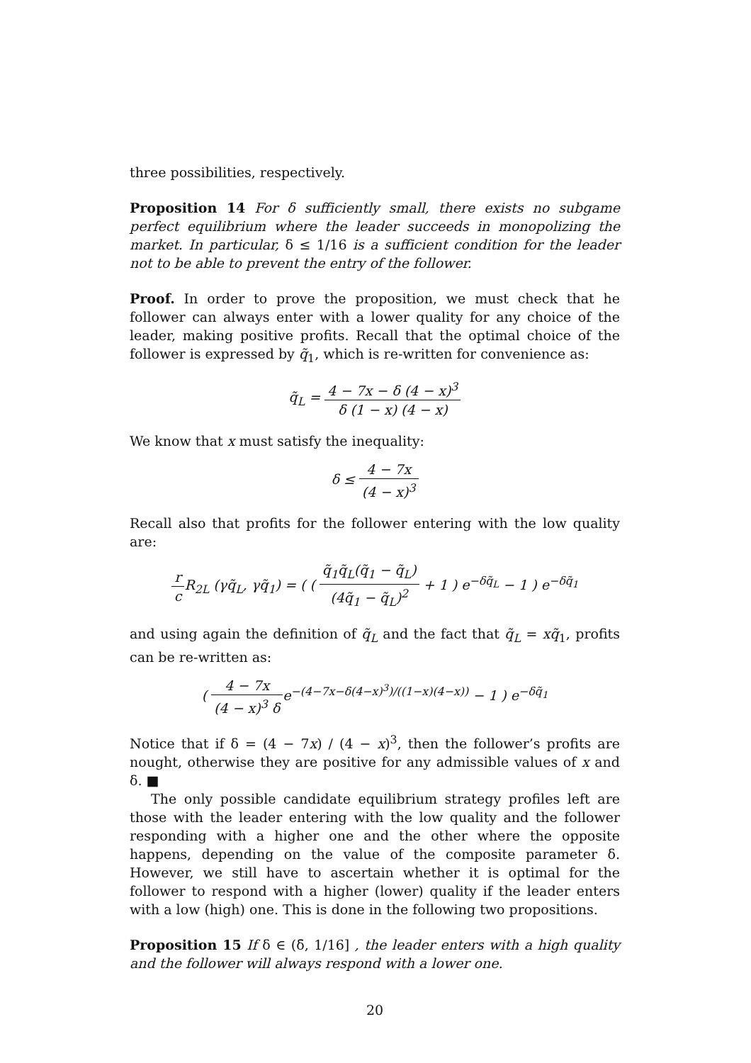three possibilities, respectively.
Proposition 14 For δ sufficiently small, there exists no subgame perfect equilibrium where the leader succeeds in monopolizing the market. In particular, δ ≤ 1/16 is a sufficient condition for the leader not to be able to prevent the entry of the follower.
Proof. In order to prove the proposition, we must check that he follower can always enter with a lower quality for any choice of the leader, making positive profits. Recall that the optimal choice of the follower is expressed by q̃<sub>1</sub>, which is re-written for convenience as:
q̃<sub>L</sub> = 4 − 7x − δ (4 − x)<sup>3</sup> δ (1 − x) (4 − x)
We know that x must satisfy the inequality:
δ ≤ 4 − 7x (4 − x)<sup>3</sup>
Recall also that profits for the follower entering with the low quality are:
r c R<sub>2L</sub> (γq̃<sub>L</sub>, γq̃<sub>1</sub>) = ( ( q̃<sub>1</sub>q̃<sub>L</sub>(q̃<sub>1</sub> − q̃<sub>L</sub>) (4q̃<sub>1</sub> − q̃<sub>L</sub>)<sup>2</sup> + 1 ) e<sup>−δq̃<sub>L</sub></sup> − 1 ) e<sup>−δq̃<sub>1</sub></sup>
and using again the definition of q̃<sub>L</sub> and the fact that q̃<sub>L</sub> = xq̃<sub>1</sub>, profits can be re-written as:
( 4 − 7x (4 − x)<sup>3</sup> δe<sup>−(4−7x−δ(4−x)<sup>3</sup>)/((1−x)(4−x))</sup> − 1 ) e<sup>−δq̃<sub>1</sub></sup>
Notice that if δ = (4 − 7x) / (4 − x)<sup>3</sup>, then the follower’s profits are nought, otherwise they are positive for any admissible values of x and δ. ■
The only possible candidate equilibrium strategy profiles left are those with the leader entering with the low quality and the follower responding with a higher one and the other where the opposite happens, depending on the value of the composite parameter δ. However, we still have to ascertain whether it is optimal for the follower to respond with a higher (lower) quality if the leader enters with a low (high) one. This is done in the following two propositions.
Proposition 15 If δ ∈ (δ̄, 1/16] , the leader enters with a high quality and the follower will always respond with a lower one.
20